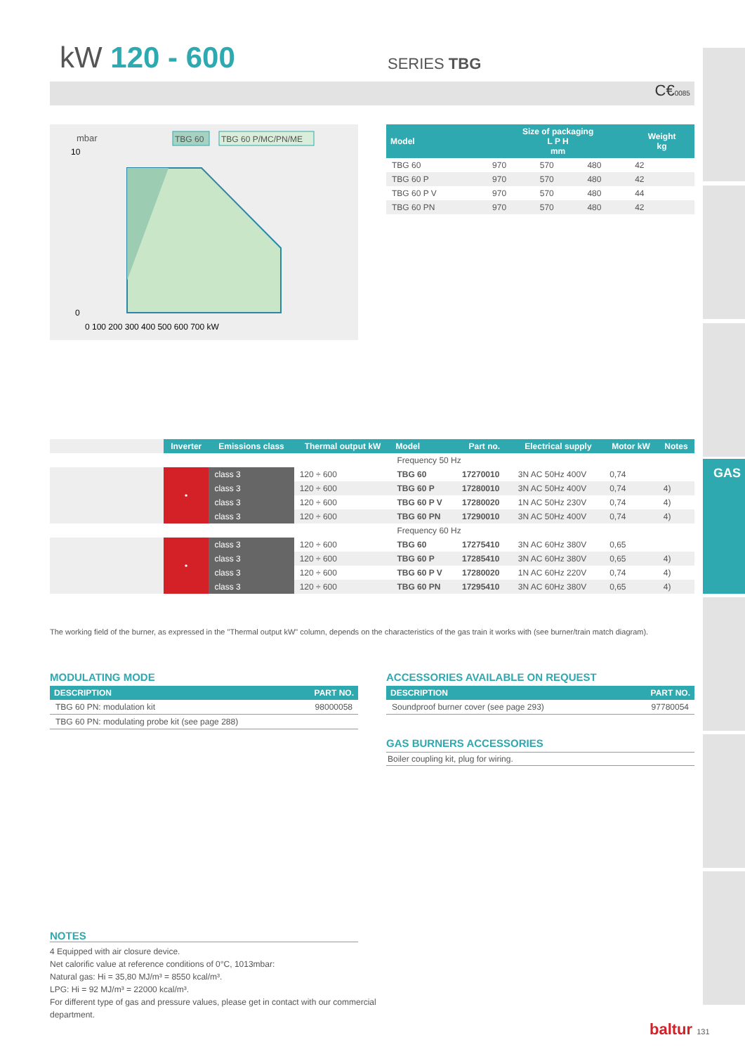GAS
kW 120 - 600 SERIES TBG
C€0085
mbar
TBG 60
TBG 60 P/MC/PN/ME
0 100 200 300 400 500 600 700 kW
10
0
| Model | Size of packaging L P H mm | | | Weight kg |
| --- | --- | --- | --- | --- |
| TBG 60 | 970 | 570 | 480 | 42 |
| TBG 60 P | 970 | 570 | 480 | 42 |
| TBG 60 P V | 970 | 570 | 480 | 44 |
| TBG 60 PN | 970 | 570 | 480 | 42 |
| | Inverter | Emissions class | Thermal output kW | Model | Part no. | Electrical supply | Motor kW | Notes |
| --- | --- | --- | --- | --- | --- | --- | --- | --- |
| | | | | Frequency 50 Hz | | | | |
| | • | class 3 | 120 ÷ 600 | TBG 60 | 17270010 | 3N AC 50Hz 400V | 0,74 | |
| | | class 3 | 120 ÷ 600 | TBG 60 P | 17280010 | 3N AC 50Hz 400V | 0,74 | 4) |
| | | class 3 | 120 ÷ 600 | TBG 60 P V | 17280020 | 1N AC 50Hz 230V | 0,74 | 4) |
| | | class 3 | 120 ÷ 600 | TBG 60 PN | 17290010 | 3N AC 50Hz 400V | 0,74 | 4) |
| | | | | Frequency 60 Hz | | | | |
| | • | class 3 | 120 ÷ 600 | TBG 60 | 17275410 | 3N AC 60Hz 380V | 0,65 | |
| | | class 3 | 120 ÷ 600 | TBG 60 P | 17285410 | 3N AC 60Hz 380V | 0,65 | 4) |
| | | class 3 | 120 ÷ 600 | TBG 60 P V | 17280020 | 1N AC 60Hz 220V | 0,74 | 4) |
| | | class 3 | 120 ÷ 600 | TBG 60 PN | 17295410 | 3N AC 60Hz 380V | 0,65 | 4) |
The working field of the burner, as expressed in the "Thermal output kW" column, depends on the characteristics of the gas train it works with (see burner/train match diagram).
MODULATING MODE
| DESCRIPTION | PART NO. |
| --- | --- |
| TBG 60 PN: modulation kit | 98000058 |
| TBG 60 PN: modulating probe kit (see page 288) | |
ACCESSORIES AVAILABLE ON REQUEST
| DESCRIPTION | PART NO. |
| --- | --- |
| Soundproof burner cover (see page 293) | 97780054 |
GAS BURNERS ACCESSORIES
Boiler coupling kit, plug for wiring.
NOTES
4 Equipped with air closure device.
Net calorific value at reference conditions of 0°C, 1013mbar:
Natural gas: Hi = 35,80 MJ/m³ = 8550 kcal/m³.
LPG: Hi = 92 MJ/m³ = 22000 kcal/m³.
For different type of gas and pressure values, please get in contact with our commercial department.
baltur 131